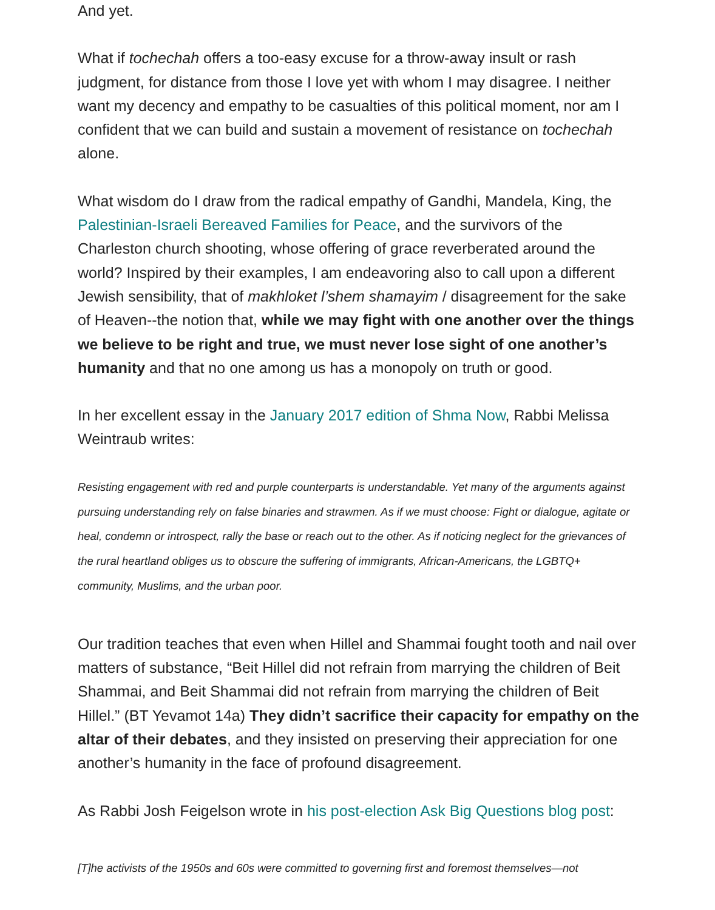And yet.
What if tochechah offers a too-easy excuse for a throw-away insult or rash judgment, for distance from those I love yet with whom I may disagree. I neither want my decency and empathy to be casualties of this political moment, nor am I confident that we can build and sustain a movement of resistance on tochechah alone.
What wisdom do I draw from the radical empathy of Gandhi, Mandela, King, the Palestinian-Israeli Bereaved Families for Peace, and the survivors of the Charleston church shooting, whose offering of grace reverberated around the world? Inspired by their examples, I am endeavoring also to call upon a different Jewish sensibility, that of makhloket l’shem shamayim / disagreement for the sake of Heaven--the notion that, while we may fight with one another over the things we believe to be right and true, we must never lose sight of one another’s humanity and that no one among us has a monopoly on truth or good.
In her excellent essay in the January 2017 edition of Shma Now, Rabbi Melissa Weintraub writes:
Resisting engagement with red and purple counterparts is understandable. Yet many of the arguments against pursuing understanding rely on false binaries and strawmen. As if we must choose: Fight or dialogue, agitate or heal, condemn or introspect, rally the base or reach out to the other. As if noticing neglect for the grievances of the rural heartland obliges us to obscure the suffering of immigrants, African-Americans, the LGBTQ+ community, Muslims, and the urban poor.
Our tradition teaches that even when Hillel and Shammai fought tooth and nail over matters of substance, “Beit Hillel did not refrain from marrying the children of Beit Shammai, and Beit Shammai did not refrain from marrying the children of Beit Hillel.” (BT Yevamot 14a) They didn’t sacrifice their capacity for empathy on the altar of their debates, and they insisted on preserving their appreciation for one another’s humanity in the face of profound disagreement.
As Rabbi Josh Feigelson wrote in his post-election Ask Big Questions blog post:
[T]he activists of the 1950s and 60s were committed to governing first and foremost themselves—not